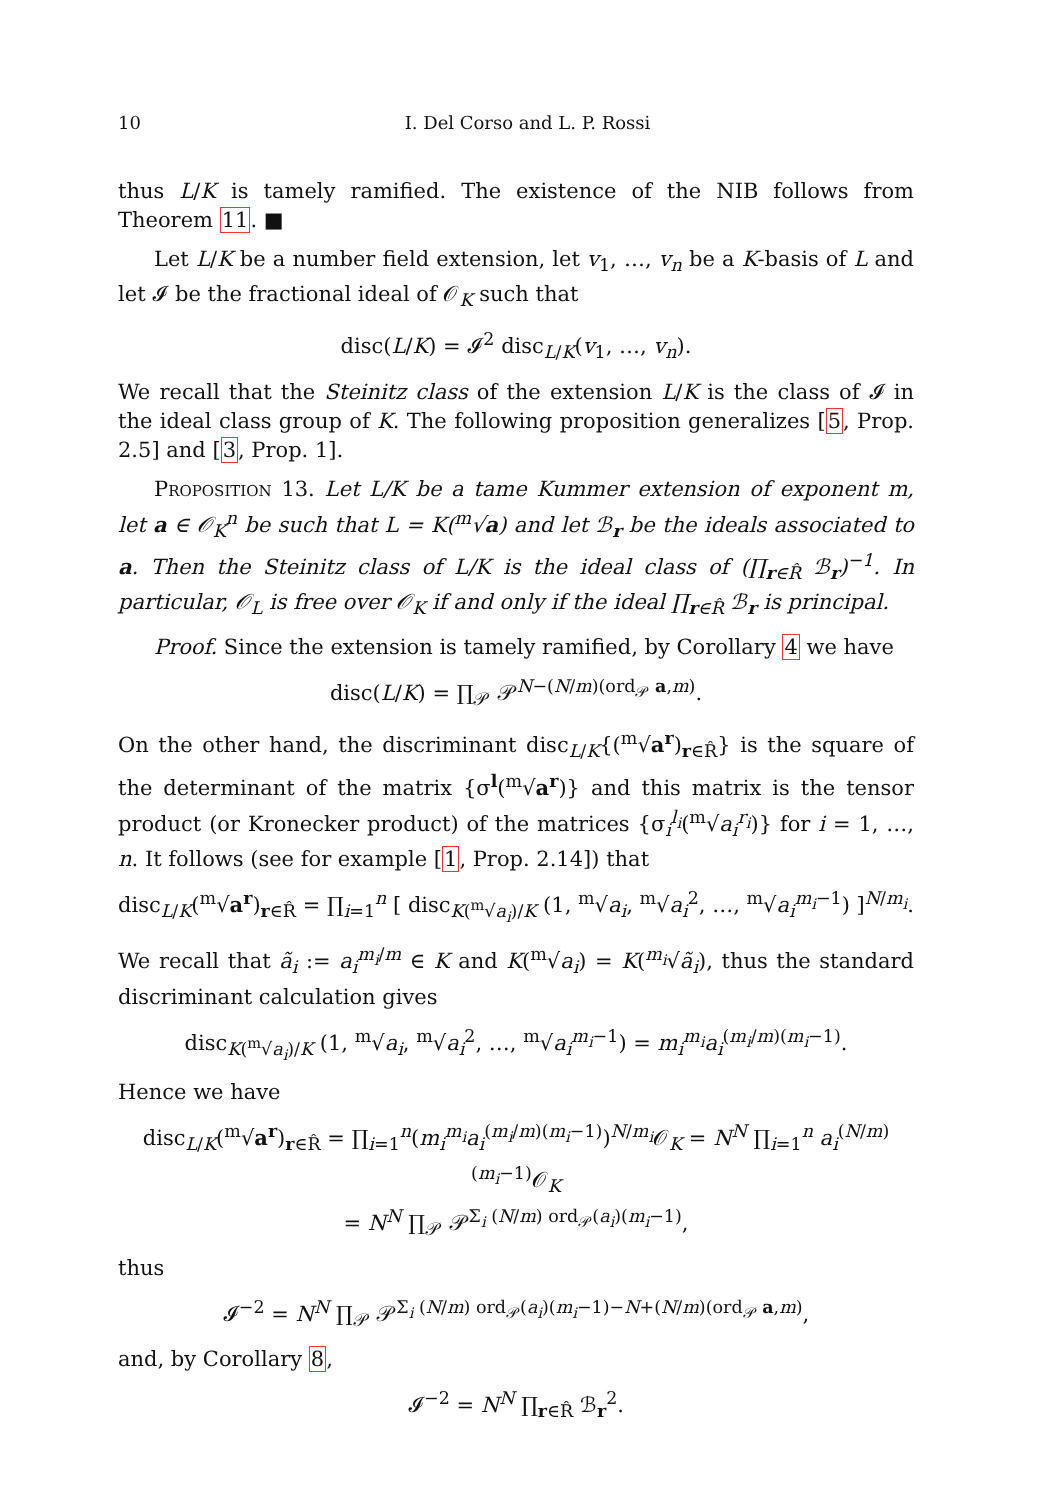10 I. Del Corso and L. P. Rossi
thus L/K is tamely ramified. The existence of the NIB follows from Theorem 11. ■
Let L/K be a number field extension, let v<sub>1</sub>, …, v<sub>n</sub> be a K-basis of L and let 𝓘 be the fractional ideal of 𝒪<sub>K</sub> such that
disc(L/K) = 𝓘<sup>2</sup> disc<sub>L/K</sub>(v<sub>1</sub>, …, v<sub>n</sub>).
We recall that the Steinitz class of the extension L/K is the class of 𝓘 in the ideal class group of K. The following proposition generalizes [5, Prop. 2.5] and [3, Prop. 1].
Proposition 13. Let L/K be a tame Kummer extension of exponent m, let a ∈ 𝒪<sub>K</sub><sup>n</sup> be such that L = K(<sup>m</sup>√a) and let ℬ<sub>r</sub> be the ideals associated to a. Then the Steinitz class of L/K is the ideal class of (∏<sub>r∈R̂</sub> ℬ<sub>r</sub>)<sup>−1</sup>. In particular, 𝒪<sub>L</sub> is free over 𝒪<sub>K</sub> if and only if the ideal ∏<sub>r∈R̂</sub> ℬ<sub>r</sub> is principal.
Proof. Since the extension is tamely ramified, by Corollary 4 we have
disc(L/K) = ∏<sub>𝒫</sub> 𝒫<sup>N−(N/m)(ord<sub>𝒫</sub> a,m)</sup>.
On the other hand, the discriminant disc<sub>L/K</sub>{(<sup>m</sup>√a<sup>r</sup>)<sub>r∈R̂</sub>} is the square of the determinant of the matrix {σ<sup>l</sup>(<sup>m</sup>√a<sup>r</sup>)} and this matrix is the tensor product (or Kronecker product) of the matrices {σ<sub>i</sub><sup>l<sub>i</sub></sup>(<sup>m</sup>√a<sub>i</sub><sup>r<sub>i</sub></sup>)} for i = 1, …, n. It follows (see for example [1, Prop. 2.14]) that
disc<sub>L/K</sub>(<sup>m</sup>√a<sup>r</sup>)<sub>r∈R̂</sub> = ∏<sub>i=1</sub><sup>n</sup> [ disc<sub>K(<sup>m</sup>√a<sub>i</sub>)/K</sub> (1, <sup>m</sup>√a<sub>i</sub>, <sup>m</sup>√a<sub>i</sub><sup>2</sup>, …, <sup>m</sup>√a<sub>i</sub><sup>m<sub>i</sub>−1</sup>) ]<sup>N/m<sub>i</sub></sup>.
We recall that ã<sub>i</sub> := a<sub>i</sub><sup>m<sub>i</sub>/m</sup> ∈ K and K(<sup>m</sup>√a<sub>i</sub>) = K(<sup>m<sub>i</sub></sup>√ã<sub>i</sub>), thus the standard discriminant calculation gives
disc<sub>K(<sup>m</sup>√a<sub>i</sub>)/K</sub> (1, <sup>m</sup>√a<sub>i</sub>, <sup>m</sup>√a<sub>i</sub><sup>2</sup>, …, <sup>m</sup>√a<sub>i</sub><sup>m<sub>i</sub>−1</sup>) = m<sub>i</sub><sup>m<sub>i</sub></sup>a<sub>i</sub><sup>(m<sub>i</sub>/m)(m<sub>i</sub>−1)</sup>.
Hence we have
disc<sub>L/K</sub>(<sup>m</sup>√a<sup>r</sup>)<sub>r∈R̂</sub> = ∏<sub>i=1</sub><sup>n</sup>(m<sub>i</sub><sup>m<sub>i</sub></sup>a<sub>i</sub><sup>(m<sub>i</sub>/m)(m<sub>i</sub>−1)</sup>)<sup>N/m<sub>i</sub></sup>𝒪<sub>K</sub> = N<sup>N</sup> ∏<sub>i=1</sub><sup>n</sup> a<sub>i</sub><sup>(N/m)(m<sub>i</sub>−1)</sup>𝒪<sub>K</sub>
= N<sup>N</sup> ∏<sub>𝒫</sub> 𝒫<sup>Σ<sub>i</sub> (N/m) ord<sub>𝒫</sub>(a<sub>i</sub>)(m<sub>i</sub>−1)</sup>,
thus
𝓘<sup>−2</sup> = N<sup>N</sup> ∏<sub>𝒫</sub> 𝒫<sup>Σ<sub>i</sub> (N/m) ord<sub>𝒫</sub>(a<sub>i</sub>)(m<sub>i</sub>−1)−N+(N/m)(ord<sub>𝒫</sub> a,m)</sup>,
and, by Corollary 8,
𝓘<sup>−2</sup> = N<sup>N</sup> ∏<sub>r∈R̂</sub> ℬ<sub>r</sub><sup>2</sup>.